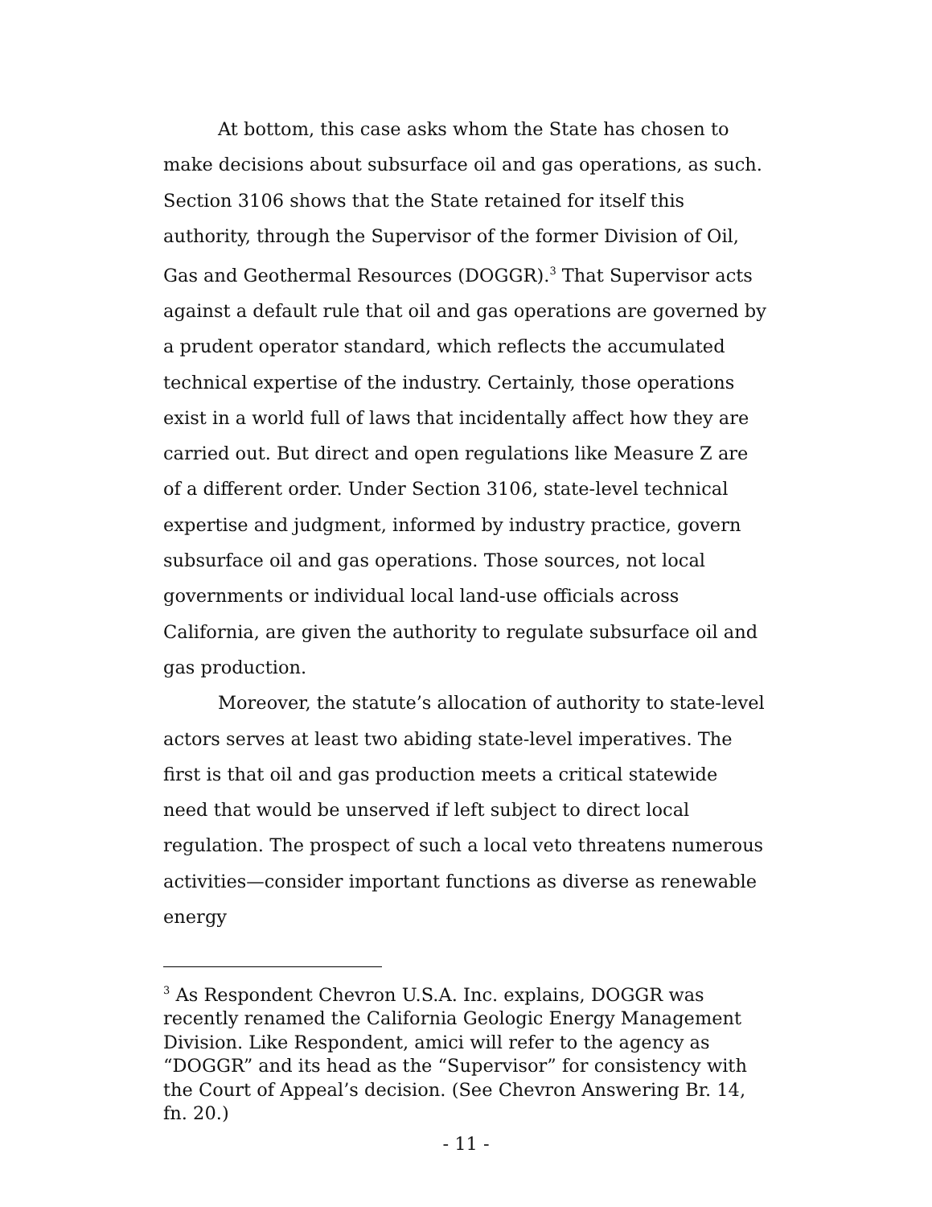At bottom, this case asks whom the State has chosen to make decisions about subsurface oil and gas operations, as such. Section 3106 shows that the State retained for itself this authority, through the Supervisor of the former Division of Oil, Gas and Geothermal Resources (DOGGR).<sup>3</sup> That Supervisor acts against a default rule that oil and gas operations are governed by a prudent operator standard, which reflects the accumulated technical expertise of the industry. Certainly, those operations exist in a world full of laws that incidentally affect how they are carried out. But direct and open regulations like Measure Z are of a different order. Under Section 3106, state-level technical expertise and judgment, informed by industry practice, govern subsurface oil and gas operations. Those sources, not local governments or individual local land-use officials across California, are given the authority to regulate subsurface oil and gas production.
Moreover, the statute’s allocation of authority to state-level actors serves at least two abiding state-level imperatives. The first is that oil and gas production meets a critical statewide need that would be unserved if left subject to direct local regulation. The prospect of such a local veto threatens numerous activities—consider important functions as diverse as renewable energy
<sup>3</sup> As Respondent Chevron U.S.A. Inc. explains, DOGGR was recently renamed the California Geologic Energy Management Division. Like Respondent, amici will refer to the agency as “DOGGR” and its head as the “Supervisor” for consistency with the Court of Appeal’s decision. (See Chevron Answering Br. 14, fn. 20.)
- 11 -